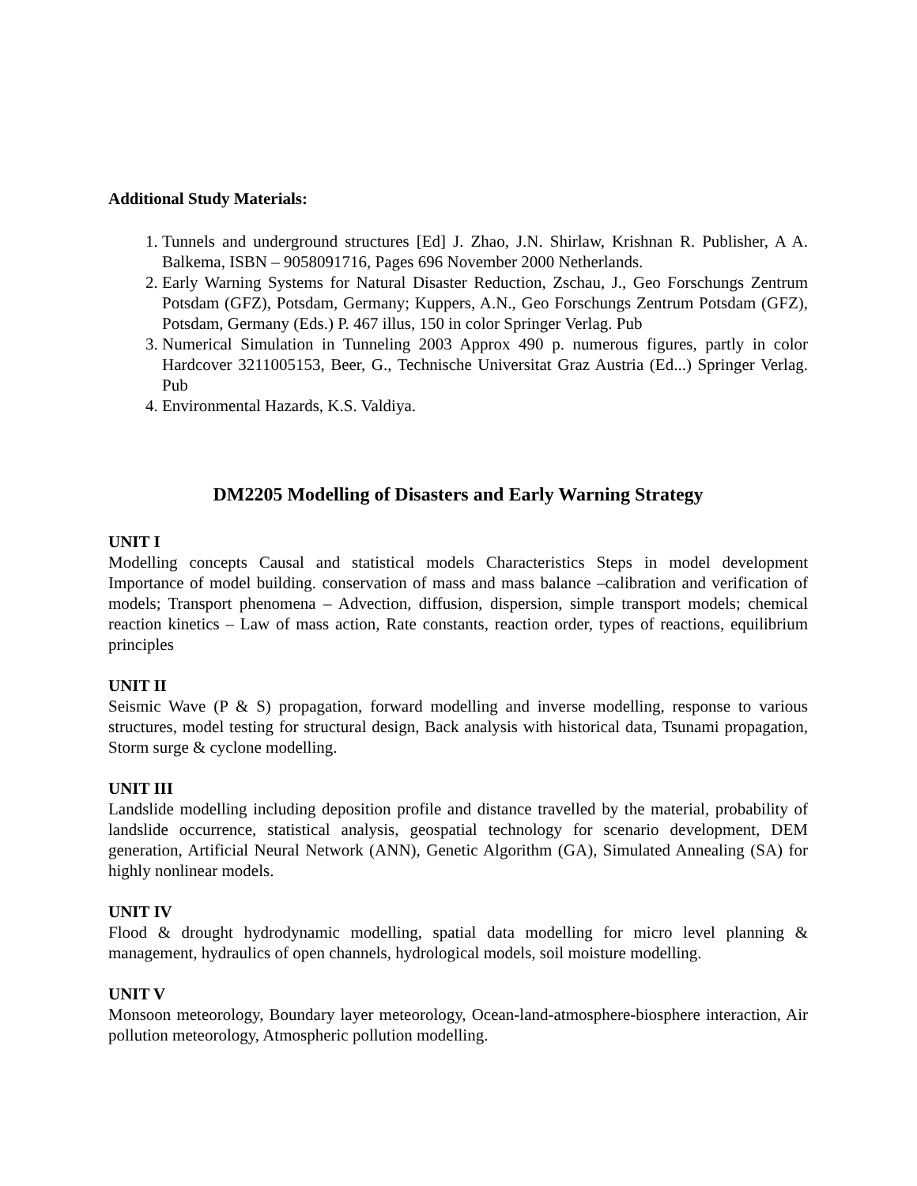Additional Study Materials:
1. Tunnels and underground structures [Ed] J. Zhao, J.N. Shirlaw, Krishnan R. Publisher, A A. Balkema, ISBN – 9058091716, Pages 696 November 2000 Netherlands.
2. Early Warning Systems for Natural Disaster Reduction, Zschau, J., Geo Forschungs Zentrum Potsdam (GFZ), Potsdam, Germany; Kuppers, A.N., Geo Forschungs Zentrum Potsdam (GFZ), Potsdam, Germany (Eds.) P. 467 illus, 150 in color Springer Verlag. Pub
3. Numerical Simulation in Tunneling 2003 Approx 490 p. numerous figures, partly in color Hardcover 3211005153, Beer, G., Technische Universitat Graz Austria (Ed...) Springer Verlag. Pub
4. Environmental Hazards, K.S. Valdiya.
DM2205 Modelling of Disasters and Early Warning Strategy
UNIT I
Modelling concepts Causal and statistical models Characteristics Steps in model development Importance of model building. conservation of mass and mass balance –calibration and verification of models; Transport phenomena – Advection, diffusion, dispersion, simple transport models; chemical reaction kinetics – Law of mass action, Rate constants, reaction order, types of reactions, equilibrium principles
UNIT II
Seismic Wave (P & S) propagation, forward modelling and inverse modelling, response to various structures, model testing for structural design, Back analysis with historical data, Tsunami propagation, Storm surge & cyclone modelling.
UNIT III
Landslide modelling including deposition profile and distance travelled by the material, probability of landslide occurrence, statistical analysis, geospatial technology for scenario development, DEM generation, Artificial Neural Network (ANN), Genetic Algorithm (GA), Simulated Annealing (SA) for highly nonlinear models.
UNIT IV
Flood & drought hydrodynamic modelling, spatial data modelling for micro level planning & management, hydraulics of open channels, hydrological models, soil moisture modelling.
UNIT V
Monsoon meteorology, Boundary layer meteorology, Ocean-land-atmosphere-biosphere interaction, Air pollution meteorology, Atmospheric pollution modelling.